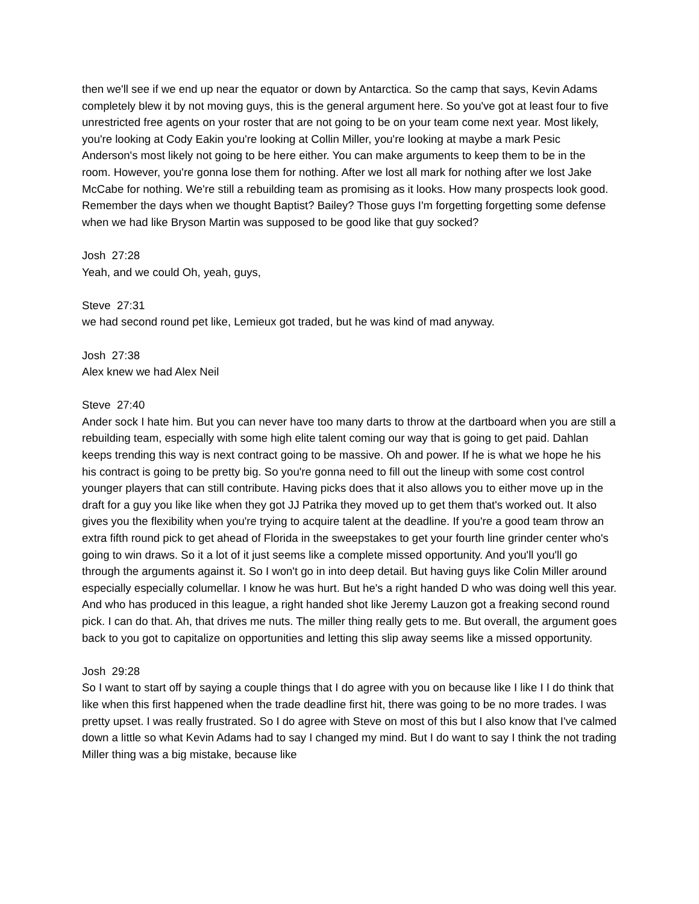then we'll see if we end up near the equator or down by Antarctica. So the camp that says, Kevin Adams completely blew it by not moving guys, this is the general argument here. So you've got at least four to five unrestricted free agents on your roster that are not going to be on your team come next year. Most likely, you're looking at Cody Eakin you're looking at Collin Miller, you're looking at maybe a mark Pesic Anderson's most likely not going to be here either. You can make arguments to keep them to be in the room. However, you're gonna lose them for nothing. After we lost all mark for nothing after we lost Jake McCabe for nothing. We're still a rebuilding team as promising as it looks. How many prospects look good. Remember the days when we thought Baptist? Bailey? Those guys I'm forgetting forgetting some defense when we had like Bryson Martin was supposed to be good like that guy socked?
Josh 27:28
Yeah, and we could Oh, yeah, guys,
Steve 27:31
we had second round pet like, Lemieux got traded, but he was kind of mad anyway.
Josh 27:38
Alex knew we had Alex Neil
Steve 27:40
Ander sock I hate him. But you can never have too many darts to throw at the dartboard when you are still a rebuilding team, especially with some high elite talent coming our way that is going to get paid. Dahlan keeps trending this way is next contract going to be massive. Oh and power. If he is what we hope he his his contract is going to be pretty big. So you're gonna need to fill out the lineup with some cost control younger players that can still contribute. Having picks does that it also allows you to either move up in the draft for a guy you like like when they got JJ Patrika they moved up to get them that's worked out. It also gives you the flexibility when you're trying to acquire talent at the deadline. If you're a good team throw an extra fifth round pick to get ahead of Florida in the sweepstakes to get your fourth line grinder center who's going to win draws. So it a lot of it just seems like a complete missed opportunity. And you'll you'll go through the arguments against it. So I won't go in into deep detail. But having guys like Colin Miller around especially especially columellar. I know he was hurt. But he's a right handed D who was doing well this year. And who has produced in this league, a right handed shot like Jeremy Lauzon got a freaking second round pick. I can do that. Ah, that drives me nuts. The miller thing really gets to me. But overall, the argument goes back to you got to capitalize on opportunities and letting this slip away seems like a missed opportunity.
Josh 29:28
So I want to start off by saying a couple things that I do agree with you on because like I like I I do think that like when this first happened when the trade deadline first hit, there was going to be no more trades. I was pretty upset. I was really frustrated. So I do agree with Steve on most of this but I also know that I've calmed down a little so what Kevin Adams had to say I changed my mind. But I do want to say I think the not trading Miller thing was a big mistake, because like